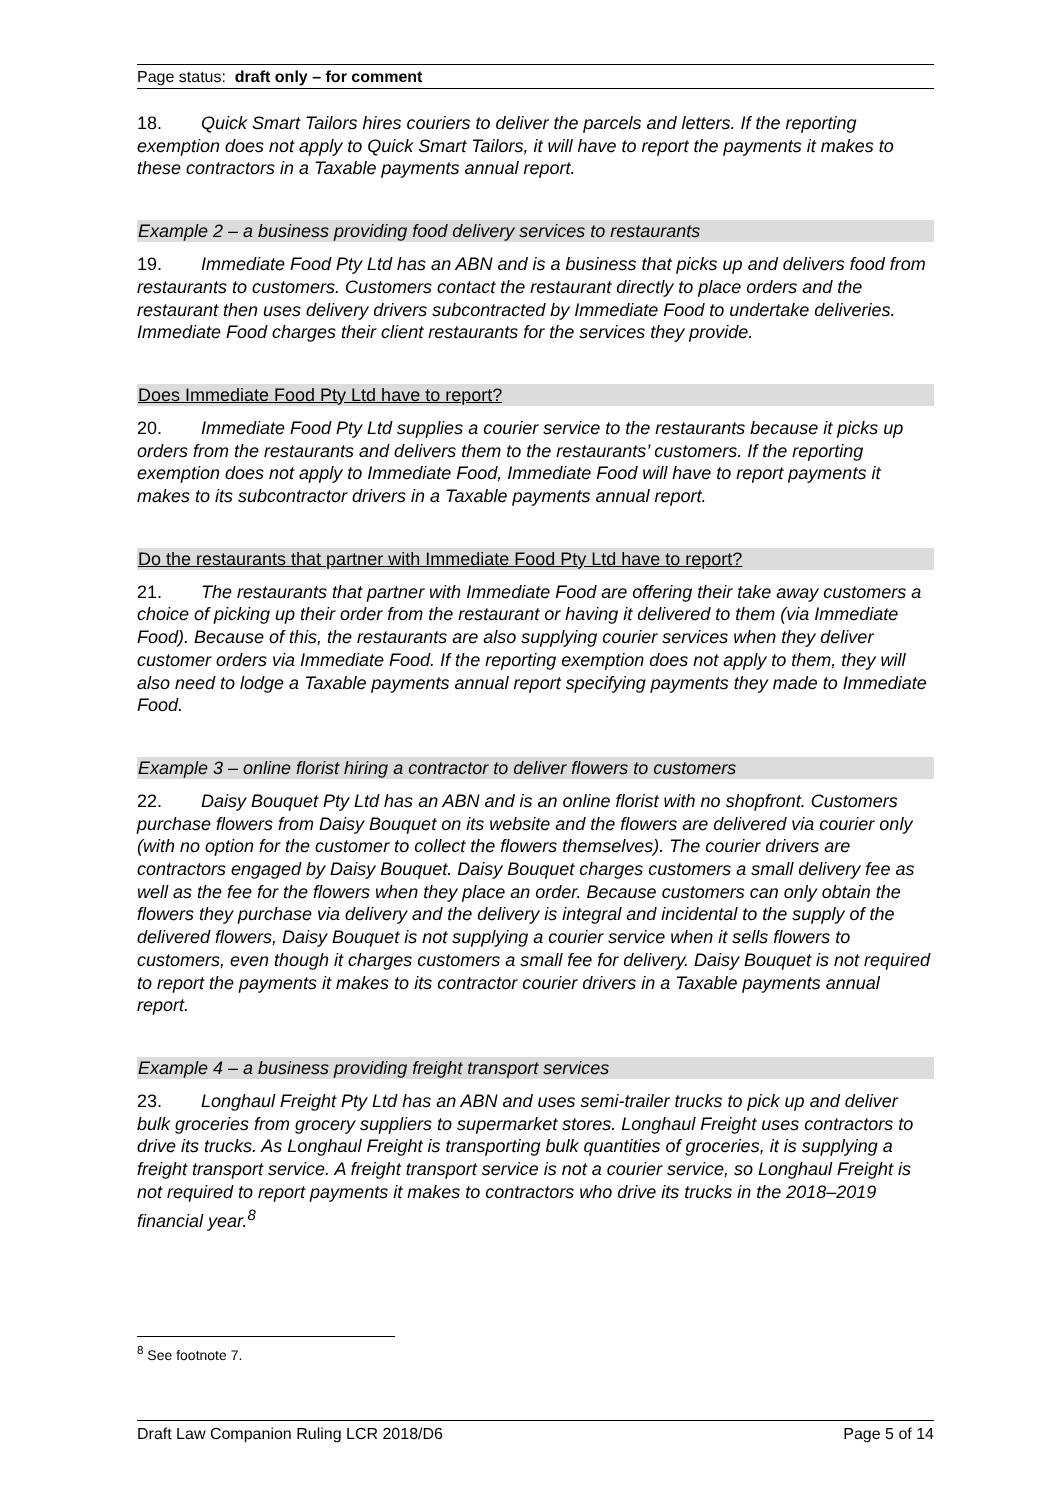Page status: draft only – for comment
18. Quick Smart Tailors hires couriers to deliver the parcels and letters. If the reporting exemption does not apply to Quick Smart Tailors, it will have to report the payments it makes to these contractors in a Taxable payments annual report.
Example 2 – a business providing food delivery services to restaurants
19. Immediate Food Pty Ltd has an ABN and is a business that picks up and delivers food from restaurants to customers. Customers contact the restaurant directly to place orders and the restaurant then uses delivery drivers subcontracted by Immediate Food to undertake deliveries. Immediate Food charges their client restaurants for the services they provide.
Does Immediate Food Pty Ltd have to report?
20. Immediate Food Pty Ltd supplies a courier service to the restaurants because it picks up orders from the restaurants and delivers them to the restaurants’ customers. If the reporting exemption does not apply to Immediate Food, Immediate Food will have to report payments it makes to its subcontractor drivers in a Taxable payments annual report.
Do the restaurants that partner with Immediate Food Pty Ltd have to report?
21. The restaurants that partner with Immediate Food are offering their take away customers a choice of picking up their order from the restaurant or having it delivered to them (via Immediate Food). Because of this, the restaurants are also supplying courier services when they deliver customer orders via Immediate Food. If the reporting exemption does not apply to them, they will also need to lodge a Taxable payments annual report specifying payments they made to Immediate Food.
Example 3 – online florist hiring a contractor to deliver flowers to customers
22. Daisy Bouquet Pty Ltd has an ABN and is an online florist with no shopfront. Customers purchase flowers from Daisy Bouquet on its website and the flowers are delivered via courier only (with no option for the customer to collect the flowers themselves). The courier drivers are contractors engaged by Daisy Bouquet. Daisy Bouquet charges customers a small delivery fee as well as the fee for the flowers when they place an order. Because customers can only obtain the flowers they purchase via delivery and the delivery is integral and incidental to the supply of the delivered flowers, Daisy Bouquet is not supplying a courier service when it sells flowers to customers, even though it charges customers a small fee for delivery. Daisy Bouquet is not required to report the payments it makes to its contractor courier drivers in a Taxable payments annual report.
Example 4 – a business providing freight transport services
23. Longhaul Freight Pty Ltd has an ABN and uses semi-trailer trucks to pick up and deliver bulk groceries from grocery suppliers to supermarket stores. Longhaul Freight uses contractors to drive its trucks. As Longhaul Freight is transporting bulk quantities of groceries, it is supplying a freight transport service. A freight transport service is not a courier service, so Longhaul Freight is not required to report payments it makes to contractors who drive its trucks in the 2018–2019 financial year.<sup>8</sup>
<sup>8</sup> See footnote 7.
Draft Law Companion Ruling LCR 2018/D6 Page 5 of 14